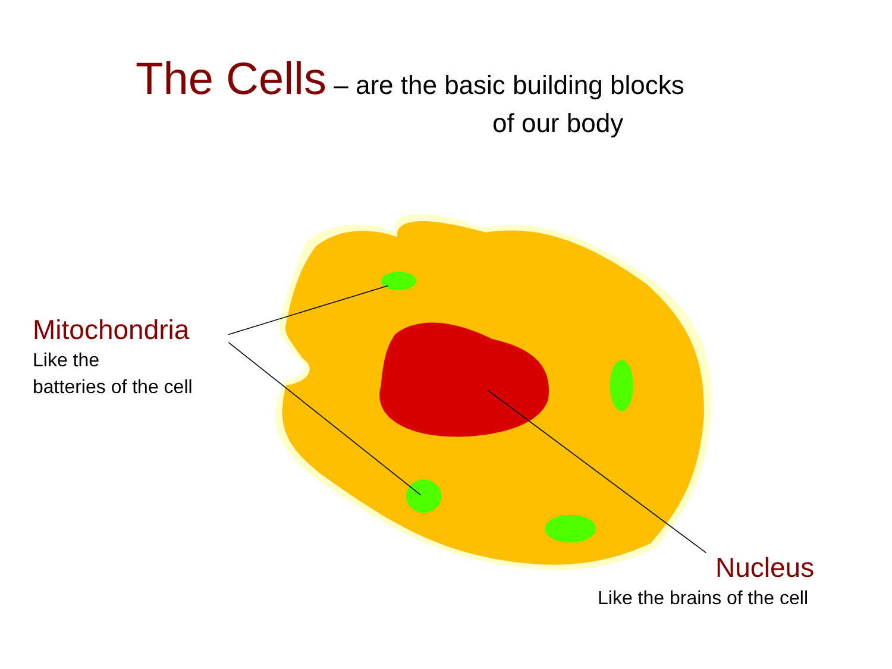The Cells – are the basic building blocks
of our body
Mitochondria
Like the
batteries of the cell
Nucleus
Like the brains of the cell